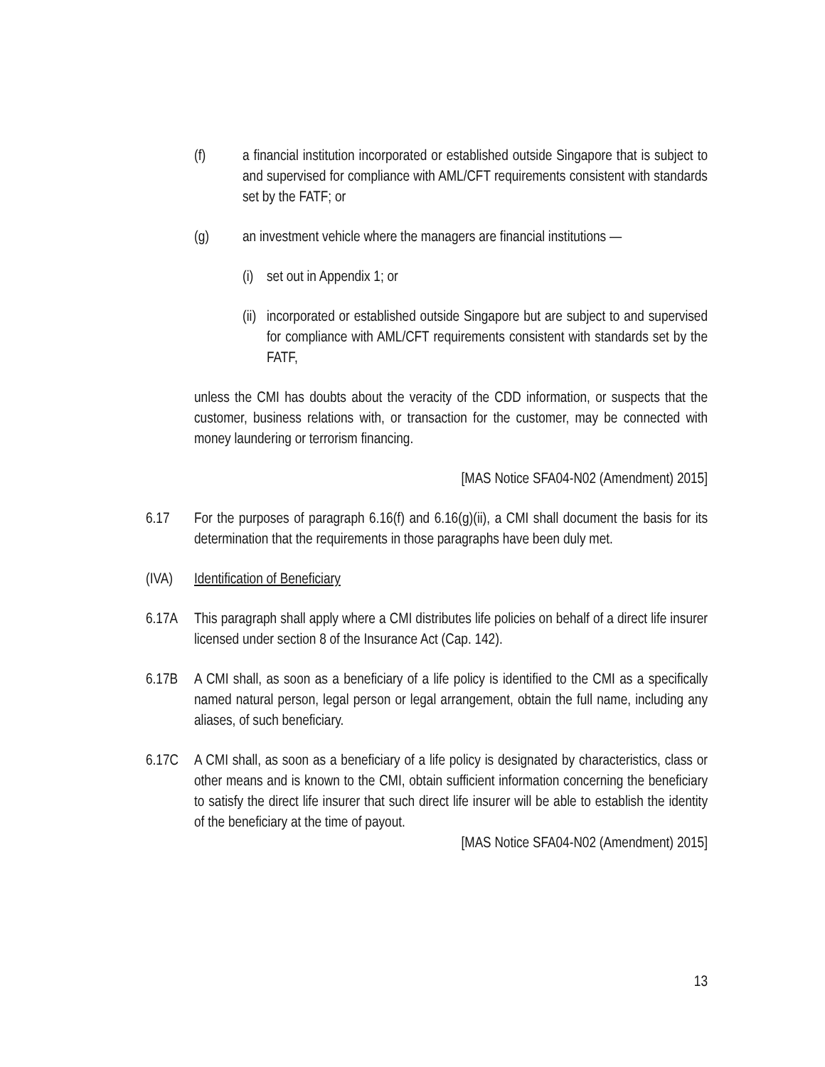(f) a financial institution incorporated or established outside Singapore that is subject to and supervised for compliance with AML/CFT requirements consistent with standards set by the FATF; or
(g) an investment vehicle where the managers are financial institutions —
(i) set out in Appendix 1; or
(ii) incorporated or established outside Singapore but are subject to and supervised for compliance with AML/CFT requirements consistent with standards set by the FATF,
unless the CMI has doubts about the veracity of the CDD information, or suspects that the customer, business relations with, or transaction for the customer, may be connected with money laundering or terrorism financing.
[MAS Notice SFA04-N02 (Amendment) 2015]
6.17 For the purposes of paragraph 6.16(f) and 6.16(g)(ii), a CMI shall document the basis for its determination that the requirements in those paragraphs have been duly met.
(IVA) Identification of Beneficiary
6.17A This paragraph shall apply where a CMI distributes life policies on behalf of a direct life insurer licensed under section 8 of the Insurance Act (Cap. 142).
6.17B A CMI shall, as soon as a beneficiary of a life policy is identified to the CMI as a specifically named natural person, legal person or legal arrangement, obtain the full name, including any aliases, of such beneficiary.
6.17C A CMI shall, as soon as a beneficiary of a life policy is designated by characteristics, class or other means and is known to the CMI, obtain sufficient information concerning the beneficiary to satisfy the direct life insurer that such direct life insurer will be able to establish the identity of the beneficiary at the time of payout.
[MAS Notice SFA04-N02 (Amendment) 2015]
13